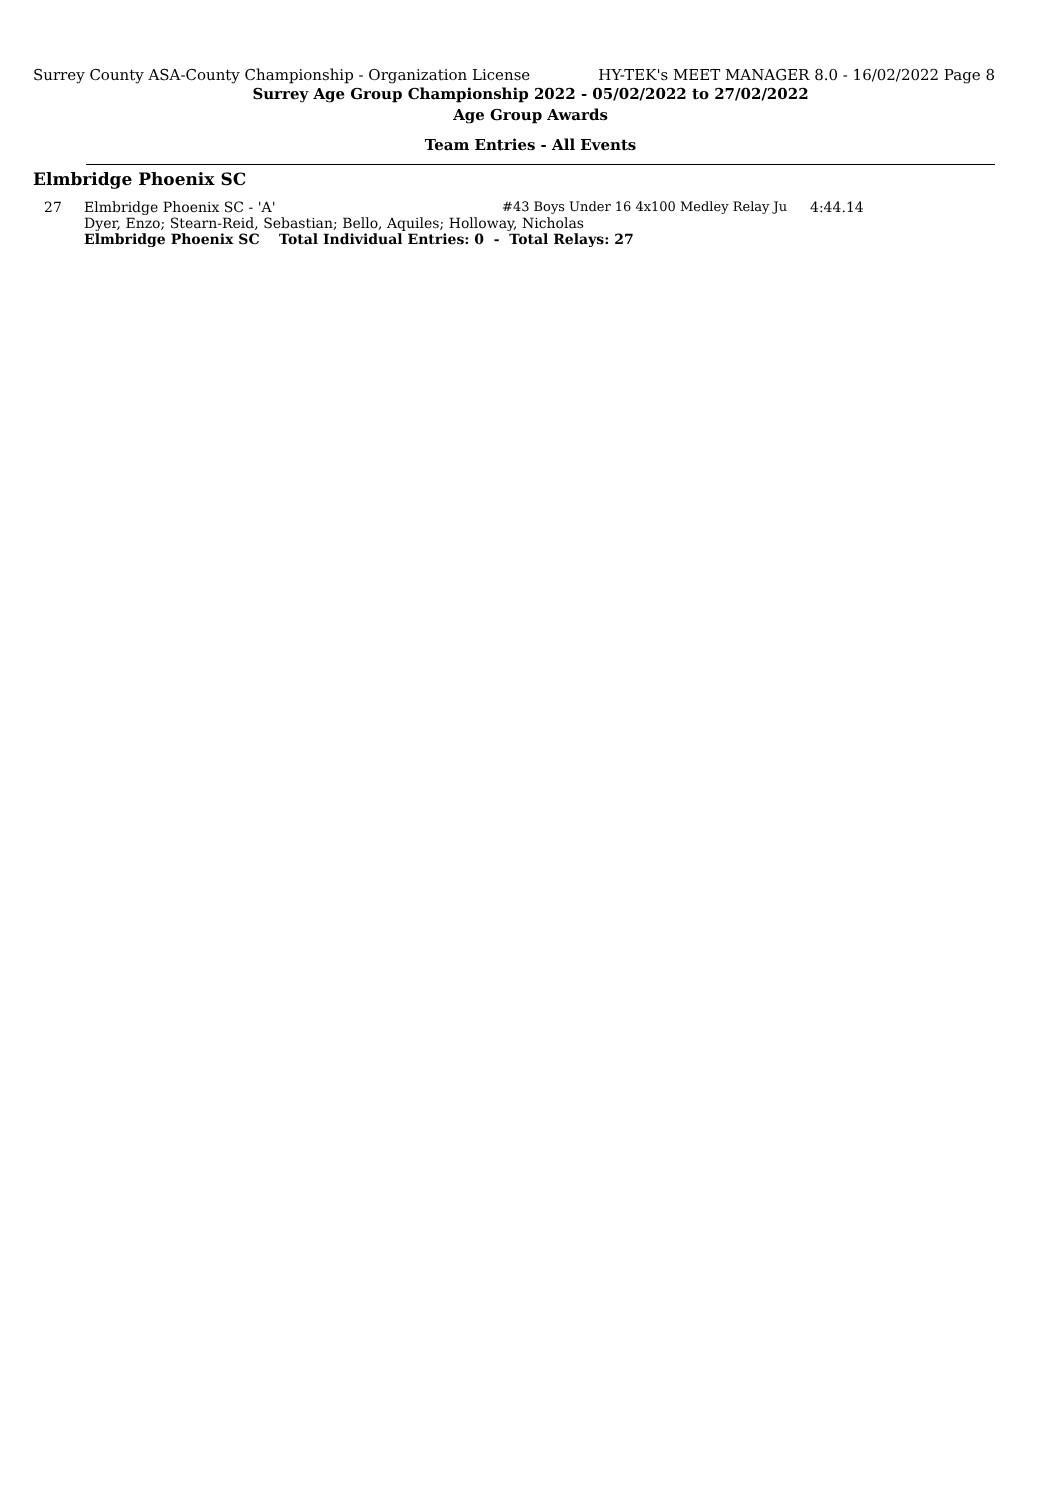Surrey County ASA-County Championship - Organization License HY-TEK's MEET MANAGER 8.0 - 16/02/2022 Page 8
Surrey Age Group Championship 2022 - 05/02/2022 to 27/02/2022
Age Group Awards
Team Entries - All Events
Elmbridge Phoenix SC
| 27 | Elmbridge Phoenix SC - 'A' | #43 Boys Under 16 4x100 Medley Relay Ju | 4:44.14 |
| | Dyer, Enzo; Stearn-Reid, Sebastian; Bello, Aquiles; Holloway, Nicholas | | |
| | Elmbridge Phoenix SC Total Individual Entries: 0 - Total Relays: 27 | | |